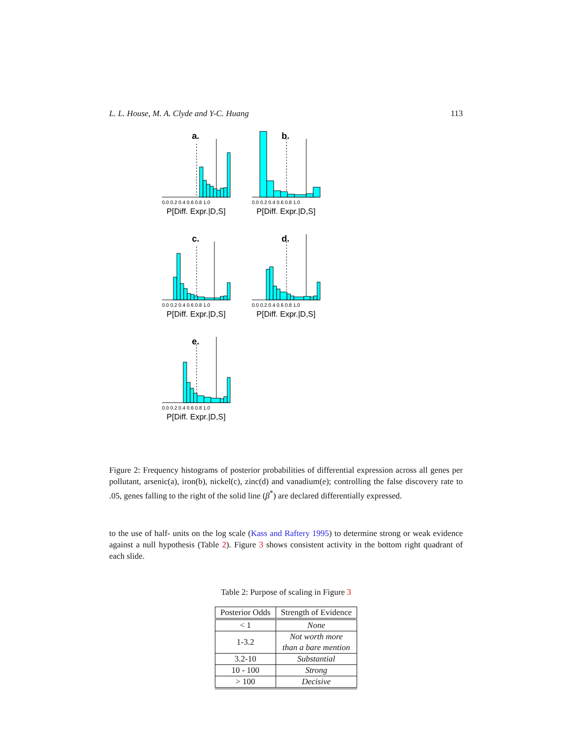L. L. House, M. A. Clyde and Y-C. Huang 113
a.
0.0 0.2 0.4 0.6 0.8 1.0
P[Diff. Expr.|D,S]
b.
0.0 0.2 0.4 0.6 0.8 1.0
P[Diff. Expr.|D,S]
c.
0.0 0.2 0.4 0.6 0.8 1.0
P[Diff. Expr.|D,S]
d.
0.0 0.2 0.4 0.6 0.8 1.0
P[Diff. Expr.|D,S]
e.
0.0 0.2 0.4 0.6 0.8 1.0
P[Diff. Expr.|D,S]
Figure 2: Frequency histograms of posterior probabilities of differential expression across all genes per pollutant, arsenic(a), iron(b), nickel(c), zinc(d) and vanadium(e); controlling the false discovery rate to .05, genes falling to the right of the solid line (β<sup>*</sup>) are declared differentially expressed.
to the use of half- units on the log scale (Kass and Raftery 1995) to determine strong or weak evidence against a null hypothesis (Table 2). Figure 3 shows consistent activity in the bottom right quadrant of each slide.
Table 2: Purpose of scaling in Figure 3
| Posterior Odds | Strength of Evidence |
| --- | --- |
| < 1 | None |
| 1-3.2 | Not worth more than a bare mention |
| 3.2-10 | Substantial |
| 10 - 100 | Strong |
| > 100 | Decisive |